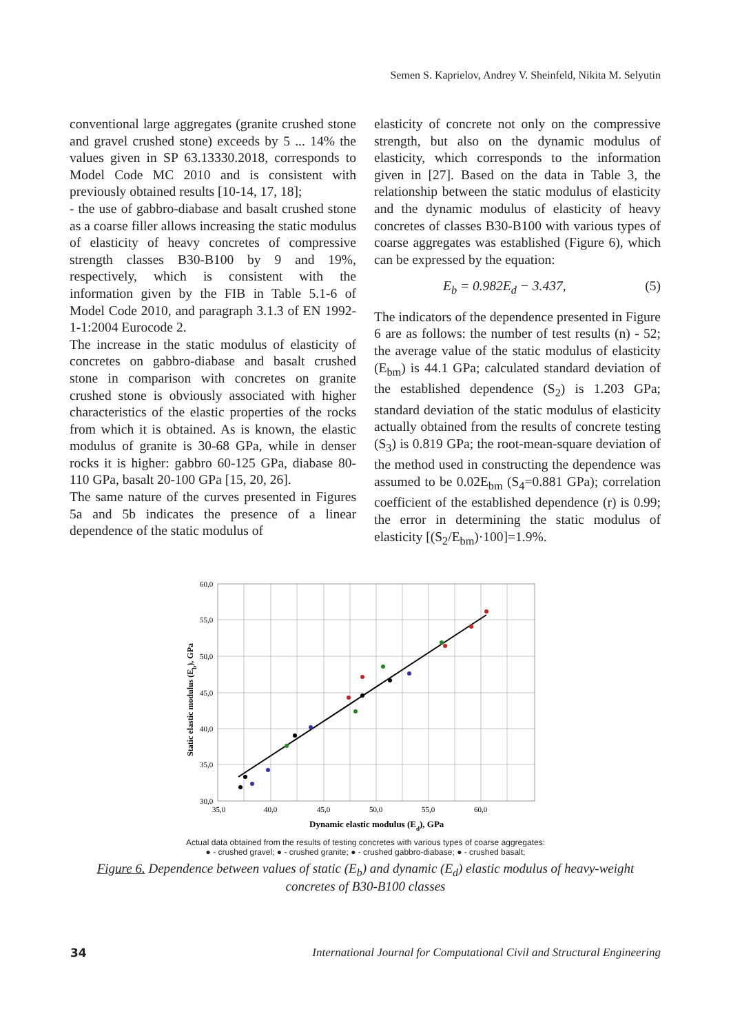Semen S. Kaprielov, Andrey V. Sheinfeld, Nikita M. Selyutin
conventional large aggregates (granite crushed stone and gravel crushed stone) exceeds by 5 ... 14% the values given in SP 63.13330.2018, corresponds to Model Code MC 2010 and is consistent with previously obtained results [10-14, 17, 18];
- the use of gabbro-diabase and basalt crushed stone as a coarse filler allows increasing the static modulus of elasticity of heavy concretes of compressive strength classes B30-B100 by 9 and 19%, respectively, which is consistent with the information given by the FIB in Table 5.1-6 of Model Code 2010, and paragraph 3.1.3 of EN 1992-1-1:2004 Eurocode 2.
The increase in the static modulus of elasticity of concretes on gabbro-diabase and basalt crushed stone in comparison with concretes on granite crushed stone is obviously associated with higher characteristics of the elastic properties of the rocks from which it is obtained. As is known, the elastic modulus of granite is 30-68 GPa, while in denser rocks it is higher: gabbro 60-125 GPa, diabase 80-110 GPa, basalt 20-100 GPa [15, 20, 26].
The same nature of the curves presented in Figures 5a and 5b indicates the presence of a linear dependence of the static modulus of
elasticity of concrete not only on the compressive strength, but also on the dynamic modulus of elasticity, which corresponds to the information given in [27]. Based on the data in Table 3, the relationship between the static modulus of elasticity and the dynamic modulus of elasticity of heavy concretes of classes B30-B100 with various types of coarse aggregates was established (Figure 6), which can be expressed by the equation:
E<sub>b</sub> = 0.982E<sub>d</sub> − 3.437, (5)
The indicators of the dependence presented in Figure 6 are as follows: the number of test results (n) - 52; the average value of the static modulus of elasticity (E<sub>bm</sub>) is 44.1 GPa; calculated standard deviation of the established dependence (S<sub>2</sub>) is 1.203 GPa; standard deviation of the static modulus of elasticity actually obtained from the results of concrete testing (S<sub>3</sub>) is 0.819 GPa; the root-mean-square deviation of the method used in constructing the dependence was assumed to be 0.02E<sub>bm</sub> (S<sub>4</sub>=0.881 GPa); correlation coefficient of the established dependence (r) is 0.99; the error in determining the static modulus of elasticity [(S<sub>2</sub>/E<sub>bm</sub>)·100]=1.9%.
60,0
55,0
50,0
45,0
40,0
35,0
30,0
35,0
40,0
45,0
50,0
55,0
60,0
Dynamic elastic modulus (Ed), GPa
Static elastic modulus (Eb), GPa
Actual data obtained from the results of testing concretes with various types of coarse aggregates:
● - crushed gravel; ● - crushed granite; ● - crushed gabbro-diabase; ● - crushed basalt;
Figure 6. Dependence between values of static (E<sub>b</sub>) and dynamic (E<sub>d</sub>) elastic modulus of heavy-weight concretes of B30-B100 classes
34 International Journal for Computational Civil and Structural Engineering